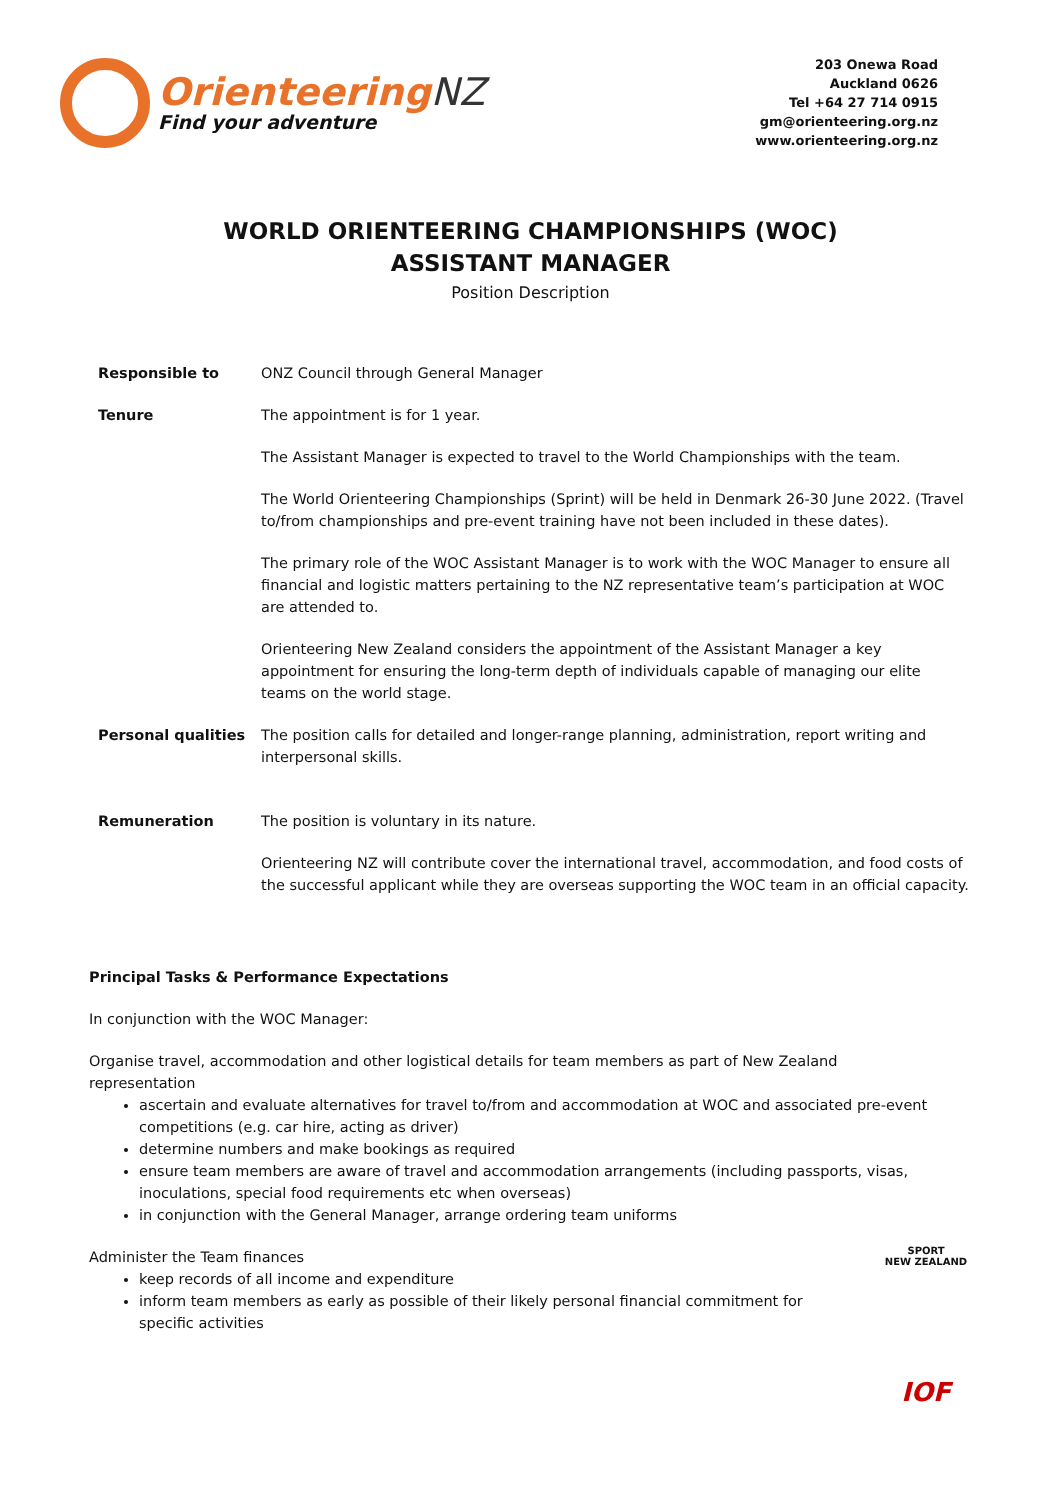OrienteeringNZ
Find your adventure
203 Onewa Road
Auckland 0626
Tel +64 27 714 0915
gm@orienteering.org.nz
www.orienteering.org.nz
WORLD ORIENTEERING CHAMPIONSHIPS (WOC)
ASSISTANT MANAGER
Position Description
| Responsible to | ONZ Council through General Manager |
| Tenure | The appointment is for 1 year. |
| | The Assistant Manager is expected to travel to the World Championships with the team. |
| | The World Orienteering Championships (Sprint) will be held in Denmark 26-30 June 2022. (Travel to/from championships and pre-event training have not been included in these dates). |
| | The primary role of the WOC Assistant Manager is to work with the WOC Manager to ensure all financial and logistic matters pertaining to the NZ representative team’s participation at WOC are attended to. |
| | Orienteering New Zealand considers the appointment of the Assistant Manager a key appointment for ensuring the long-term depth of individuals capable of managing our elite teams on the world stage. |
| Personal qualities | The position calls for detailed and longer-range planning, administration, report writing and interpersonal skills. |
| Remuneration | The position is voluntary in its nature. |
| | Orienteering NZ will contribute cover the international travel, accommodation, and food costs of the successful applicant while they are overseas supporting the WOC team in an official capacity. |
Principal Tasks & Performance Expectations
In conjunction with the WOC Manager:
Organise travel, accommodation and other logistical details for team members as part of New Zealand representation
ascertain and evaluate alternatives for travel to/from and accommodation at WOC and associated pre-event competitions (e.g. car hire, acting as driver)
determine numbers and make bookings as required
ensure team members are aware of travel and accommodation arrangements (including passports, visas, inoculations, special food requirements etc when overseas)
in conjunction with the General Manager, arrange ordering team uniforms
Administer the Team finances
keep records of all income and expenditure
inform team members as early as possible of their likely personal financial commitment for specific activities
SPORT
NEW ZEALAND
IOF